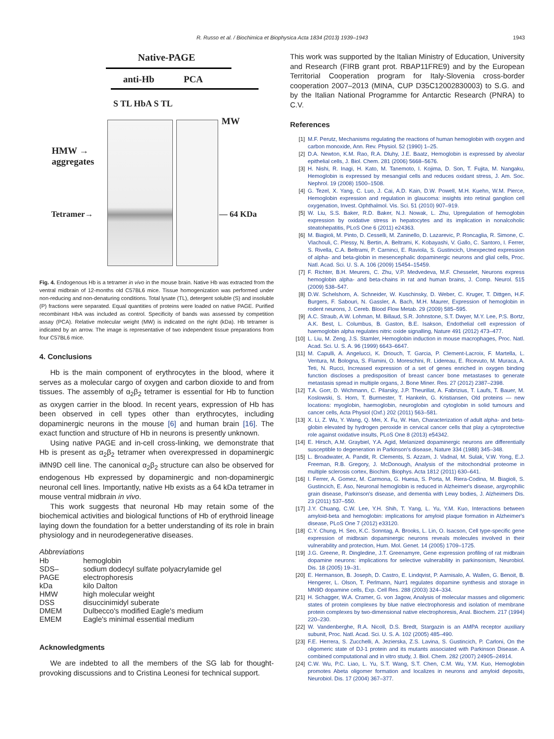R. Russo et al. / Biochimica et Biophysica Acta 1834 (2013) 1939–1943
1943
Native-PAGE
anti-Hb PCA
S TL HbA S TL
MW
HMW →
aggregates
Tetramer→ — 64 KDa
Fig. 4. Endogenous Hb is a tetramer in vivo in the mouse brain. Native Hb was extracted from the ventral midbrain of 12-months old C57BL6 mice. Tissue homogenization was performed under non-reducing and non-denaturing conditions. Total lysate (TL), detergent soluble (S) and insoluble (P) fractions were separated. Equal quantities of proteins were loaded on native PAGE. Purified recombinant HbA was included as control. Specificity of bands was assessed by competition assay (PCA). Relative molecular weight (MW) is indicated on the right (kDa). Hb tetramer is indicated by an arrow. The image is representative of two independent tissue preparations from four C57BL6 mice.
4. Conclusions
Hb is the main component of erythrocytes in the blood, where it serves as a molecular cargo of oxygen and carbon dioxide to and from tissues. The assembly of α<sub>2</sub>β<sub>2</sub> tetramer is essential for Hb to function as oxygen carrier in the blood. In recent years, expression of Hb has been observed in cell types other than erythrocytes, including dopaminergic neurons in the mouse [6] and human brain [16]. The exact function and structure of Hb in neurons is presently unknown.
Using native PAGE and in-cell cross-linking, we demonstrate that Hb is present as α<sub>2</sub>β<sub>2</sub> tetramer when overexpressed in dopaminergic iMN9D cell line. The canonical α<sub>2</sub>β<sub>2</sub> structure can also be observed for endogenous Hb expressed by dopaminergic and non-dopaminergic neuronal cell lines. Importantly, native Hb exists as a 64 kDa tetramer in mouse ventral midbrain in vivo.
This work suggests that neuronal Hb may retain some of the biochemical activities and biological functions of Hb of erythroid lineage laying down the foundation for a better understanding of its role in brain physiology and in neurodegenerative diseases.
Abbreviations
| Hb | hemoglobin |
| SDS–PAGE | sodium dodecyl sulfate polyacrylamide gel electrophoresis |
| kDa | kilo Dalton |
| HMW | high molecular weight |
| DSS | disuccinimidyl suberate |
| DMEM | Dulbecco's modified Eagle's medium |
| EMEM | Eagle's minimal essential medium |
Acknowledgments
We are indebted to all the members of the SG lab for thought-provoking discussions and to Cristina Leonesi for technical support.
This work was supported by the Italian Ministry of Education, University and Research (FIRB grant prot. RBAP11FRE9) and by the European Territorial Cooperation program for Italy-Slovenia cross-border cooperation 2007–2013 (MINA, CUP D35C12002830003) to S.G. and by the Italian National Programme for Antarctic Research (PNRA) to C.V.
References
[1] M.F. Perutz, Mechanisms regulating the reactions of human hemoglobin with oxygen and carbon monoxide, Ann. Rev. Physiol. 52 (1990) 1–25.
[2] D.A. Newton, K.M. Rao, R.A. Dluhy, J.E. Baatz, Hemoglobin is expressed by alveolar epithelial cells, J. Biol. Chem. 281 (2006) 5668–5676.
[3] H. Nishi, R. Inagi, H. Kato, M. Tanemoto, I. Kojima, D. Son, T. Fujita, M. Nangaku, Hemoglobin is expressed by mesangial cells and reduces oxidant stress, J. Am. Soc. Nephrol. 19 (2008) 1500–1508.
[4] G. Tezel, X. Yang, C. Luo, J. Cai, A.D. Kain, D.W. Powell, M.H. Kuehn, W.M. Pierce, Hemoglobin expression and regulation in glaucoma: insights into retinal ganglion cell oxygenation, Invest. Ophthalmol. Vis. Sci. 51 (2010) 907–919.
[5] W. Liu, S.S. Baker, R.D. Baker, N.J. Nowak, L. Zhu, Upregulation of hemoglobin expression by oxidative stress in hepatocytes and its implication in nonalcoholic steatohepatitis, PLoS One 6 (2011) e24363.
[6] M. Biagioli, M. Pinto, D. Cesselli, M. Zaninello, D. Lazarevic, P. Roncaglia, R. Simone, C. Vlachouli, C. Plessy, N. Bertin, A. Beltrami, K. Kobayashi, V. Gallo, C. Santoro, I. Ferrer, S. Rivella, C.A. Beltrami, P. Carninci, E. Raviola, S. Gustincich, Unexpected expression of alpha- and beta-globin in mesencephalic dopaminergic neurons and glial cells, Proc. Natl. Acad. Sci. U. S. A. 106 (2009) 15454–15459.
[7] F. Richter, B.H. Meurers, C. Zhu, V.P. Medvedeva, M.F. Chesselet, Neurons express hemoglobin alpha- and beta-chains in rat and human brains, J. Comp. Neurol. 515 (2009) 538–547.
[8] D.W. Schelshorn, A. Schneider, W. Kuschinsky, D. Weber, C. Kruger, T. Dittgen, H.F. Burgers, F. Sabouri, N. Gassler, A. Bach, M.H. Maurer, Expression of hemoglobin in rodent neurons, J. Cereb. Blood Flow Metab. 29 (2009) 585–595.
[9] A.C. Straub, A.W. Lohman, M. Billaud, S.R. Johnstone, S.T. Dwyer, M.Y. Lee, P.S. Bortz, A.K. Best, L. Columbus, B. Gaston, B.E. Isakson, Endothelial cell expression of haemoglobin alpha regulates nitric oxide signalling, Nature 491 (2012) 473–477.
[10] L. Liu, M. Zeng, J.S. Stamler, Hemoglobin induction in mouse macrophages, Proc. Natl. Acad. Sci. U. S. A. 96 (1999) 6643–6647.
[11] M. Capulli, A. Angelucci, K. Driouch, T. Garcia, P. Clement-Lacroix, F. Martella, L. Ventura, M. Bologna, S. Flamini, O. Moreschini, R. Lidereau, E. Ricevuto, M. Muraca, A. Teti, N. Rucci, Increased expression of a set of genes enriched in oxygen binding function discloses a predisposition of breast cancer bone metastases to generate metastasis spread in multiple organs, J. Bone Miner. Res. 27 (2012) 2387–2398.
[12] T.A. Gorr, D. Wichmann, C. Pilarsky, J.P. Theurillat, A. Fabrizius, T. Laufs, T. Bauer, M. Koslowski, S. Horn, T. Burmester, T. Hankeln, G. Kristiansen, Old proteins — new locations: myoglobin, haemoglobin, neuroglobin and cytoglobin in solid tumours and cancer cells, Acta Physiol (Oxf.) 202 (2011) 563–581.
[13] X. Li, Z. Wu, Y. Wang, Q. Mei, X. Fu, W. Han, Characterization of adult alpha- and beta-globin elevated by hydrogen peroxide in cervical cancer cells that play a cytoprotective role against oxidative insults, PLoS One 8 (2013) e54342.
[14] E. Hirsch, A.M. Graybiel, Y.A. Agid, Melanized dopaminergic neurons are differentially susceptible to degeneration in Parkinson's disease, Nature 334 (1988) 345–348.
[15] L. Broadwater, A. Pandit, R. Clements, S. Azzam, J. Vadnal, M. Sulak, V.W. Yong, E.J. Freeman, R.B. Gregory, J. McDonough, Analysis of the mitochondrial proteome in multiple sclerosis cortex, Biochim. Biophys. Acta 1812 (2011) 630–641.
[16] I. Ferrer, A. Gomez, M. Carmona, G. Huesa, S. Porta, M. Riera-Codina, M. Biagioli, S. Gustincich, E. Aso, Neuronal hemoglobin is reduced in Alzheimer's disease, argyrophilic grain disease, Parkinson's disease, and dementia with Lewy bodies, J. Alzheimers Dis. 23 (2011) 537–550.
[17] J.Y. Chuang, C.W. Lee, Y.H. Shih, T. Yang, L. Yu, Y.M. Kuo, Interactions between amyloid-beta and hemoglobin: implications for amyloid plaque formation in Alzheimer's disease, PLoS One 7 (2012) e33120.
[18] C.Y. Chung, H. Seo, K.C. Sonntag, A. Brooks, L. Lin, O. Isacson, Cell type-specific gene expression of midbrain dopaminergic neurons reveals molecules involved in their vulnerability and protection, Hum. Mol. Genet. 14 (2005) 1709–1725.
[19] J.G. Greene, R. Dingledine, J.T. Greenamyre, Gene expression profiling of rat midbrain dopamine neurons: implications for selective vulnerability in parkinsonism, Neurobiol. Dis. 18 (2005) 19–31.
[20] E. Hermanson, B. Joseph, D. Castro, E. Lindqvist, P. Aarnisalo, A. Wallen, G. Benoit, B. Hengerer, L. Olson, T. Perlmann, Nurr1 regulates dopamine synthesis and storage in MN9D dopamine cells, Exp. Cell Res. 288 (2003) 324–334.
[21] H. Schagger, W.A. Cramer, G. von Jagow, Analysis of molecular masses and oligomeric states of protein complexes by blue native electrophoresis and isolation of membrane protein complexes by two-dimensional native electrophoresis, Anal. Biochem. 217 (1994) 220–230.
[22] W. Vandenberghe, R.A. Nicoll, D.S. Bredt, Stargazin is an AMPA receptor auxiliary subunit, Proc. Natl. Acad. Sci. U. S. A. 102 (2005) 485–490.
[23] F.E. Herrera, S. Zucchelli, A. Jezierska, Z.S. Lavina, S. Gustincich, P. Carloni, On the oligomeric state of DJ-1 protein and its mutants associated with Parkinson Disease. A combined computational and in vitro study, J. Biol. Chem. 282 (2007) 24905–24914.
[24] C.W. Wu, P.C. Liao, L. Yu, S.T. Wang, S.T. Chen, C.M. Wu, Y.M. Kuo, Hemoglobin promotes Abeta oligomer formation and localizes in neurons and amyloid deposits, Neurobiol. Dis. 17 (2004) 367–377.